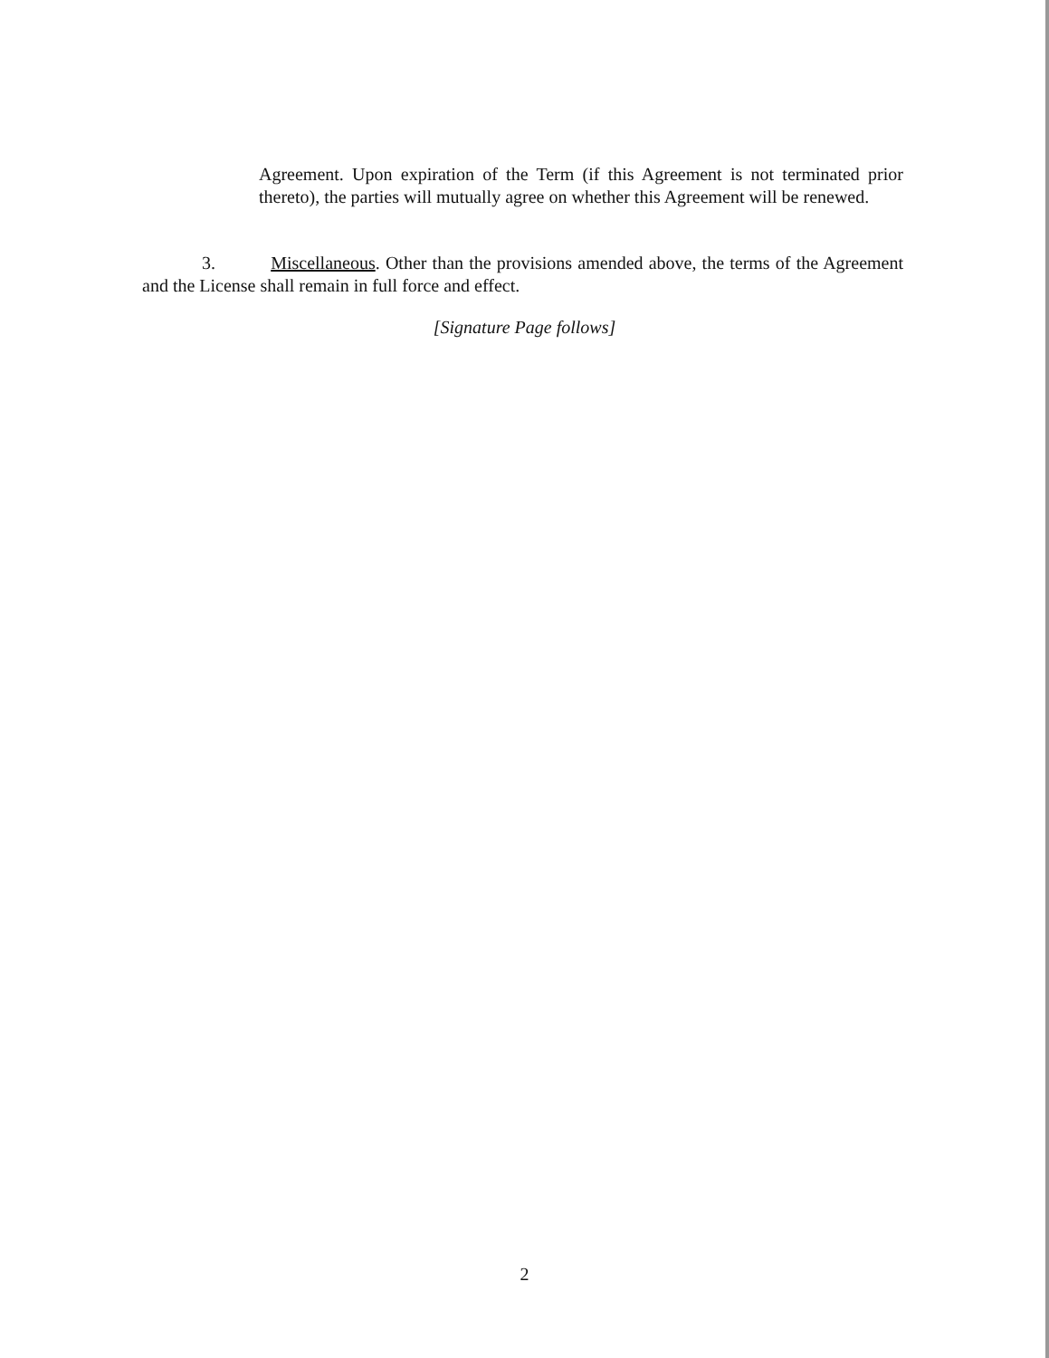Agreement. Upon expiration of the Term (if this Agreement is not terminated prior thereto), the parties will mutually agree on whether this Agreement will be renewed.
3. Miscellaneous. Other than the provisions amended above, the terms of the Agreement and the License shall remain in full force and effect.
[Signature Page follows]
2